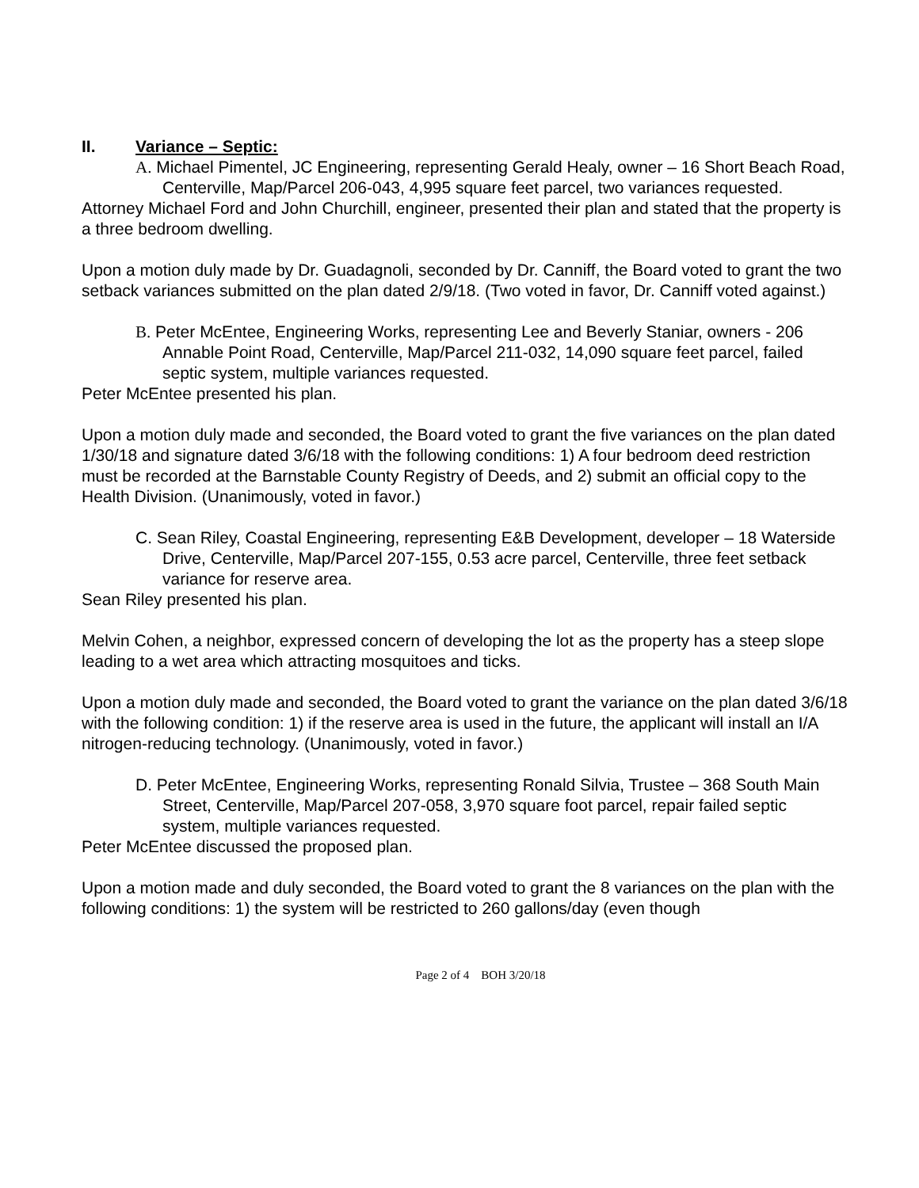II. Variance – Septic:
A. Michael Pimentel, JC Engineering, representing Gerald Healy, owner – 16 Short Beach Road, Centerville, Map/Parcel 206-043, 4,995 square feet parcel, two variances requested.
Attorney Michael Ford and John Churchill, engineer, presented their plan and stated that the property is a three bedroom dwelling.
Upon a motion duly made by Dr. Guadagnoli, seconded by Dr. Canniff, the Board voted to grant the two setback variances submitted on the plan dated 2/9/18. (Two voted in favor, Dr. Canniff voted against.)
B. Peter McEntee, Engineering Works, representing Lee and Beverly Staniar, owners - 206 Annable Point Road, Centerville, Map/Parcel 211-032, 14,090 square feet parcel, failed septic system, multiple variances requested.
Peter McEntee presented his plan.
Upon a motion duly made and seconded, the Board voted to grant the five variances on the plan dated 1/30/18 and signature dated 3/6/18 with the following conditions: 1) A four bedroom deed restriction must be recorded at the Barnstable County Registry of Deeds, and 2) submit an official copy to the Health Division. (Unanimously, voted in favor.)
C. Sean Riley, Coastal Engineering, representing E&B Development, developer – 18 Waterside Drive, Centerville, Map/Parcel 207-155, 0.53 acre parcel, Centerville, three feet setback variance for reserve area.
Sean Riley presented his plan.
Melvin Cohen, a neighbor, expressed concern of developing the lot as the property has a steep slope leading to a wet area which attracting mosquitoes and ticks.
Upon a motion duly made and seconded, the Board voted to grant the variance on the plan dated 3/6/18 with the following condition: 1) if the reserve area is used in the future, the applicant will install an I/A nitrogen-reducing technology. (Unanimously, voted in favor.)
D. Peter McEntee, Engineering Works, representing Ronald Silvia, Trustee – 368 South Main Street, Centerville, Map/Parcel 207-058, 3,970 square foot parcel, repair failed septic system, multiple variances requested.
Peter McEntee discussed the proposed plan.
Upon a motion made and duly seconded, the Board voted to grant the 8 variances on the plan with the following conditions: 1) the system will be restricted to 260 gallons/day (even though
Page 2 of 4 BOH 3/20/18